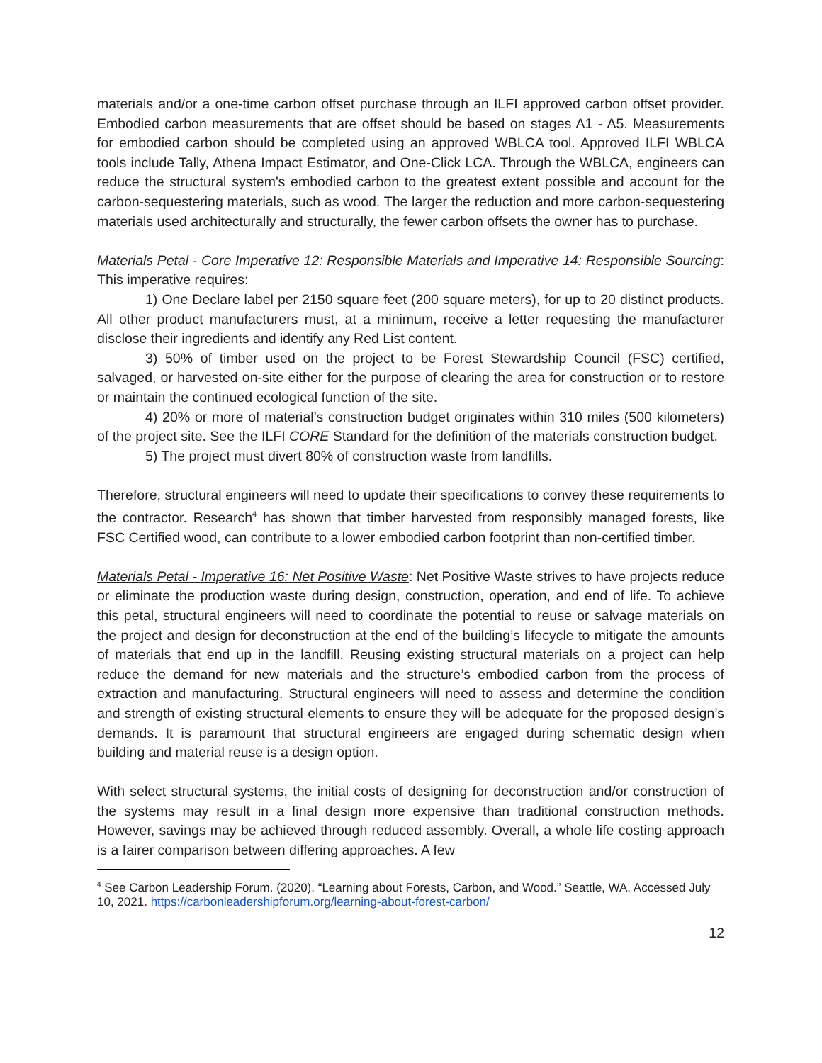materials and/or a one-time carbon offset purchase through an ILFI approved carbon offset provider. Embodied carbon measurements that are offset should be based on stages A1 - A5. Measurements for embodied carbon should be completed using an approved WBLCA tool. Approved ILFI WBLCA tools include Tally, Athena Impact Estimator, and One-Click LCA. Through the WBLCA, engineers can reduce the structural system's embodied carbon to the greatest extent possible and account for the carbon-sequestering materials, such as wood. The larger the reduction and more carbon-sequestering materials used architecturally and structurally, the fewer carbon offsets the owner has to purchase.
Materials Petal - Core Imperative 12: Responsible Materials and Imperative 14: Responsible Sourcing: This imperative requires:
1) One Declare label per 2150 square feet (200 square meters), for up to 20 distinct products. All other product manufacturers must, at a minimum, receive a letter requesting the manufacturer disclose their ingredients and identify any Red List content.
3) 50% of timber used on the project to be Forest Stewardship Council (FSC) certified, salvaged, or harvested on-site either for the purpose of clearing the area for construction or to restore or maintain the continued ecological function of the site.
4) 20% or more of material’s construction budget originates within 310 miles (500 kilometers) of the project site. See the ILFI CORE Standard for the definition of the materials construction budget.
5) The project must divert 80% of construction waste from landfills.
Therefore, structural engineers will need to update their specifications to convey these requirements to the contractor. Research<sup>4</sup> has shown that timber harvested from responsibly managed forests, like FSC Certified wood, can contribute to a lower embodied carbon footprint than non-certified timber.
Materials Petal - Imperative 16: Net Positive Waste: Net Positive Waste strives to have projects reduce or eliminate the production waste during design, construction, operation, and end of life. To achieve this petal, structural engineers will need to coordinate the potential to reuse or salvage materials on the project and design for deconstruction at the end of the building’s lifecycle to mitigate the amounts of materials that end up in the landfill. Reusing existing structural materials on a project can help reduce the demand for new materials and the structure’s embodied carbon from the process of extraction and manufacturing. Structural engineers will need to assess and determine the condition and strength of existing structural elements to ensure they will be adequate for the proposed design’s demands. It is paramount that structural engineers are engaged during schematic design when building and material reuse is a design option.
With select structural systems, the initial costs of designing for deconstruction and/or construction of the systems may result in a final design more expensive than traditional construction methods. However, savings may be achieved through reduced assembly. Overall, a whole life costing approach is a fairer comparison between differing approaches. A few
<sup>4</sup> See Carbon Leadership Forum. (2020). “Learning about Forests, Carbon, and Wood.” Seattle, WA. Accessed July 10, 2021. https://carbonleadershipforum.org/learning-about-forest-carbon/
12